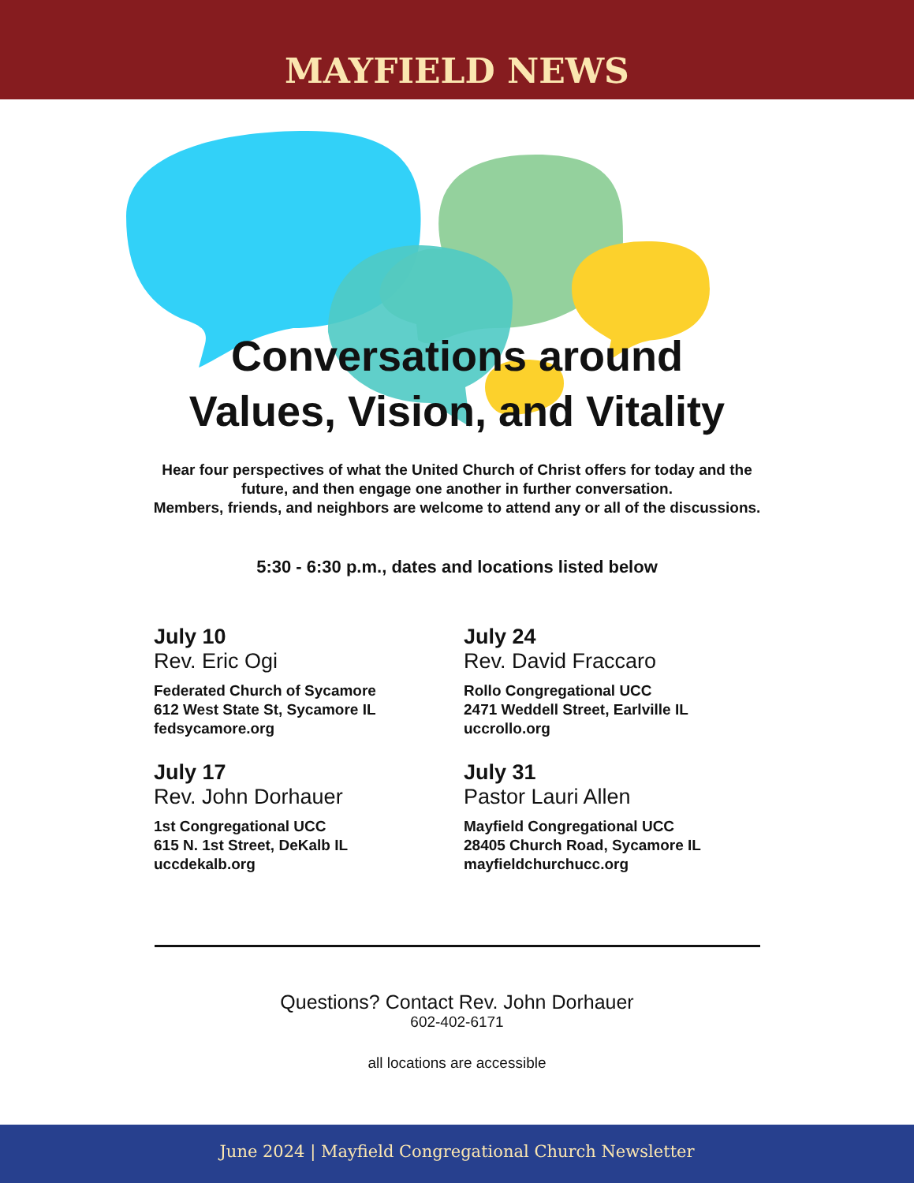MAYFIELD NEWS
Conversations around
Values, Vision, and Vitality
Hear four perspectives of what the United Church of Christ offers for today and the
future, and then engage one another in further conversation.
Members, friends, and neighbors are welcome to attend any or all of the discussions.
5:30 - 6:30 p.m., dates and locations listed below
July 10
Rev. Eric Ogi
Federated Church of Sycamore
612 West State St, Sycamore IL
fedsycamore.org
July 24
Rev. David Fraccaro
Rollo Congregational UCC
2471 Weddell Street, Earlville IL
uccrollo.org
July 17
Rev. John Dorhauer
1st Congregational UCC
615 N. 1st Street, DeKalb IL
uccdekalb.org
July 31
Pastor Lauri Allen
Mayfield Congregational UCC
28405 Church Road, Sycamore IL
mayfieldchurchucc.org
Questions? Contact Rev. John Dorhauer
602-402-6171
all locations are accessible
June 2024 | Mayfield Congregational Church Newsletter